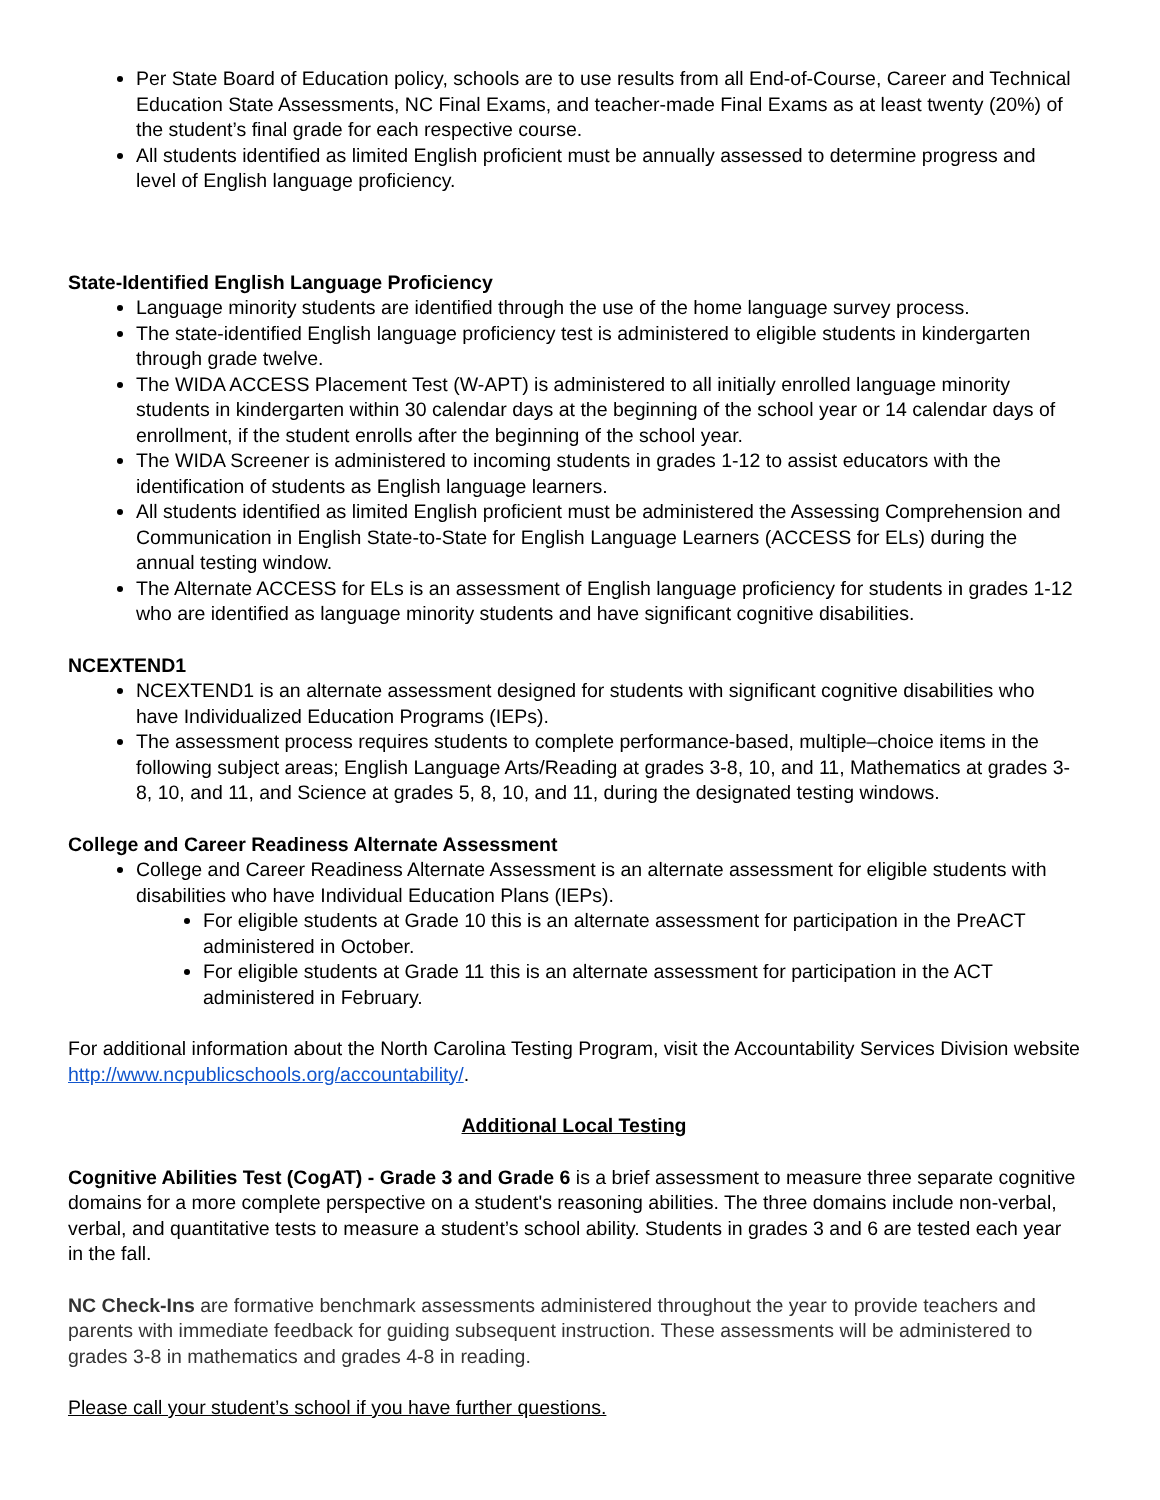Per State Board of Education policy, schools are to use results from all End-of-Course, Career and Technical Education State Assessments, NC Final Exams, and teacher-made Final Exams as at least twenty (20%) of the student’s final grade for each respective course.
All students identified as limited English proficient must be annually assessed to determine progress and level of English language proficiency.
State-Identified English Language Proficiency
Language minority students are identified through the use of the home language survey process.
The state-identified English language proficiency test is administered to eligible students in kindergarten through grade twelve.
The WIDA ACCESS Placement Test (W-APT) is administered to all initially enrolled language minority students in kindergarten within 30 calendar days at the beginning of the school year or 14 calendar days of enrollment, if the student enrolls after the beginning of the school year.
The WIDA Screener is administered to incoming students in grades 1-12 to assist educators with the identification of students as English language learners.
All students identified as limited English proficient must be administered the Assessing Comprehension and Communication in English State-to-State for English Language Learners (ACCESS for ELs) during the annual testing window.
The Alternate ACCESS for ELs is an assessment of English language proficiency for students in grades 1-12 who are identified as language minority students and have significant cognitive disabilities.
NCEXTEND1
NCEXTEND1 is an alternate assessment designed for students with significant cognitive disabilities who have Individualized Education Programs (IEPs).
The assessment process requires students to complete performance-based, multiple–choice items in the following subject areas; English Language Arts/Reading at grades 3-8, 10, and 11, Mathematics at grades 3-8, 10, and 11, and Science at grades 5, 8, 10, and 11, during the designated testing windows.
College and Career Readiness Alternate Assessment
College and Career Readiness Alternate Assessment is an alternate assessment for eligible students with disabilities who have Individual Education Plans (IEPs).
For eligible students at Grade 10 this is an alternate assessment for participation in the PreACT administered in October.
For eligible students at Grade 11 this is an alternate assessment for participation in the ACT administered in February.
For additional information about the North Carolina Testing Program, visit the Accountability Services Division website http://www.ncpublicschools.org/accountability/.
Additional Local Testing
Cognitive Abilities Test (CogAT) - Grade 3 and Grade 6 is a brief assessment to measure three separate cognitive domains for a more complete perspective on a student's reasoning abilities. The three domains include non-verbal, verbal, and quantitative tests to measure a student’s school ability. Students in grades 3 and 6 are tested each year in the fall.
NC Check-Ins are formative benchmark assessments administered throughout the year to provide teachers and parents with immediate feedback for guiding subsequent instruction. These assessments will be administered to grades 3-8 in mathematics and grades 4-8 in reading.
Please call your student’s school if you have further questions.